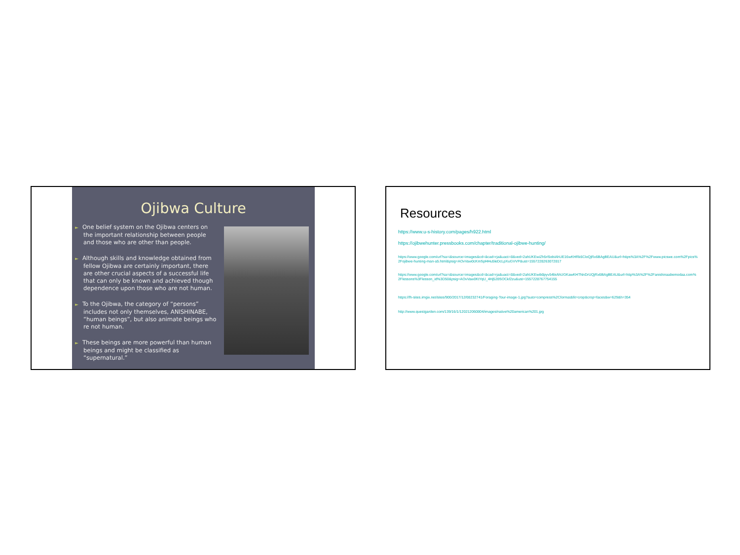Ojibwa Culture
► One belief system on the Ojibwa centers on the important relationship between people and those who are other than people.
► Although skills and knowledge obtained from fellow Ojibwa are certainly important, there are other crucial aspects of a successful life that can only be known and achieved though dependence upon those who are not human.
► To the Ojibwa, the category of “persons” includes not only themselves, ANISHINABE, “human beings”, but also animate beings who re not human.
► These beings are more powerful than human beings and might be classified as “supernatural.”
Resources
https://www.u-s-history.com/pages/h922.html
https://ojibwehunter.pressbooks.com/chapter/traditional-ojibwe-hunting/
https://www.google.com/url?sa=i&source=images&cd=&cad=rja&uact=8&ved=2ahUKEwiZh5rI5obiAhUE16wKHRk6CloQjRx6BAgBEAU&url=https%3A%2F%2Fwww.picswe.com%2Fpics%2Fojibwe-hunting-man-a5.html&psig=AOvVaw0cKmSpHHu5leDcLpXuGVVP&ust=1557228263072817
https://www.google.com/url?sa=i&source=images&cd=&cad=rja&uact=8&ved=2ahUKEwib8pyv54biAhUGKawKHTNnDrUQjRx6BAgBEAU&url=http%3A%2F%2Fanishinaabemodaa.com%2Flessons%3Flesson_id%3D50&psig=AOvVaw0KtYqU_4Hj528SOCkf2zu&ust=1557228767754155
https://fh-sites.imgix.net/sites/900/2017/12/08232741/Foraging-Tour-image-1.jpg?auto=compress%2Cformat&fit=crop&crop=faces&w=629&h=354
http://www.questgarden.com/139/16/1/120212060804/images/native%20american%201.jpg